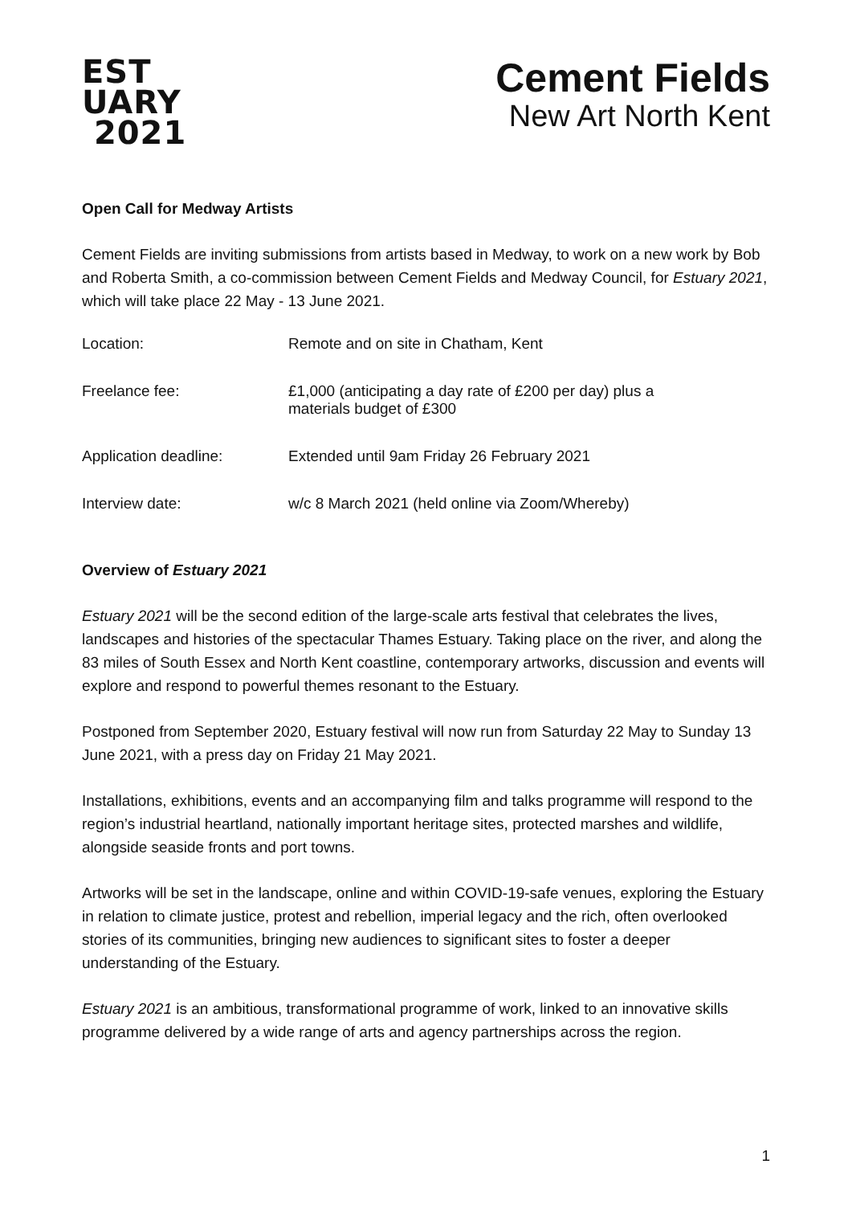EST
UARY
2021
Cement Fields
New Art North Kent
Open Call for Medway Artists
Cement Fields are inviting submissions from artists based in Medway, to work on a new work by Bob and Roberta Smith, a co-commission between Cement Fields and Medway Council, for Estuary 2021, which will take place 22 May - 13 June 2021.
| Location: | Remote and on site in Chatham, Kent |
| Freelance fee: | £1,000 (anticipating a day rate of £200 per day) plus a materials budget of £300 |
| Application deadline: | Extended until 9am Friday 26 February 2021 |
| Interview date: | w/c 8 March 2021 (held online via Zoom/Whereby) |
Overview of Estuary 2021
Estuary 2021 will be the second edition of the large-scale arts festival that celebrates the lives, landscapes and histories of the spectacular Thames Estuary. Taking place on the river, and along the 83 miles of South Essex and North Kent coastline, contemporary artworks, discussion and events will explore and respond to powerful themes resonant to the Estuary.
Postponed from September 2020, Estuary festival will now run from Saturday 22 May to Sunday 13 June 2021, with a press day on Friday 21 May 2021.
Installations, exhibitions, events and an accompanying film and talks programme will respond to the region’s industrial heartland, nationally important heritage sites, protected marshes and wildlife, alongside seaside fronts and port towns.
Artworks will be set in the landscape, online and within COVID-19-safe venues, exploring the Estuary in relation to climate justice, protest and rebellion, imperial legacy and the rich, often overlooked stories of its communities, bringing new audiences to significant sites to foster a deeper understanding of the Estuary.
Estuary 2021 is an ambitious, transformational programme of work, linked to an innovative skills programme delivered by a wide range of arts and agency partnerships across the region.
1